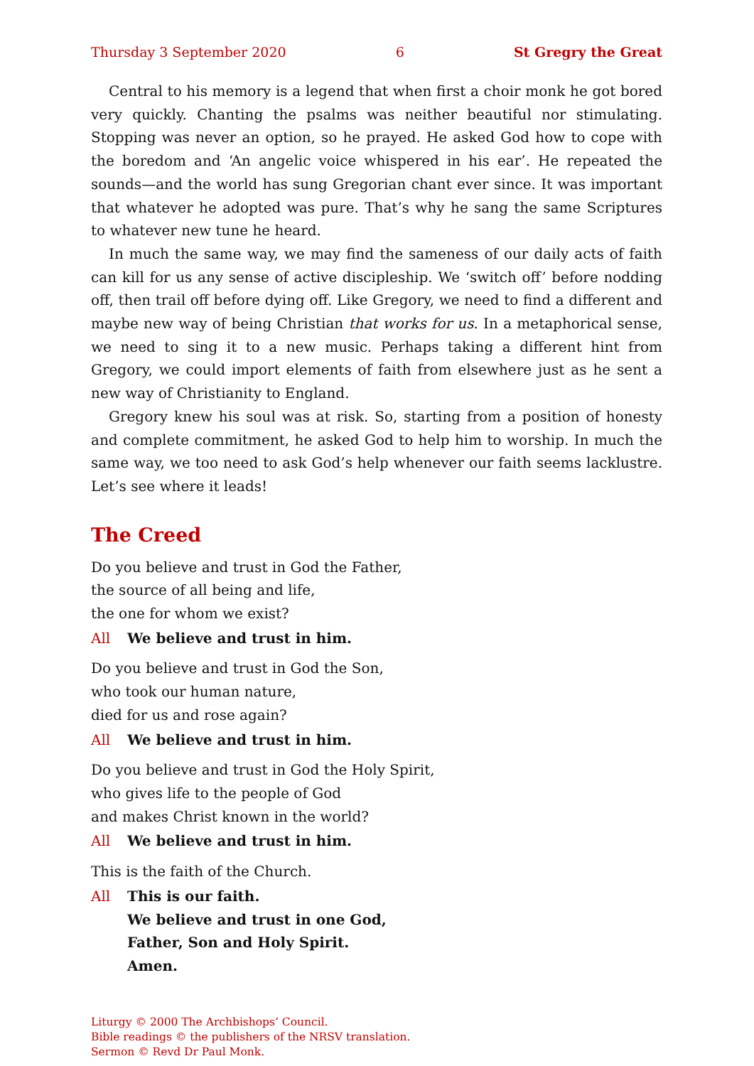Thursday 3 September 2020 6 St Gregry the Great
Central to his memory is a legend that when first a choir monk he got bored very quickly. Chanting the psalms was neither beautiful nor stimulating. Stopping was never an option, so he prayed. He asked God how to cope with the boredom and ‘An angelic voice whispered in his ear’. He repeated the sounds—and the world has sung Gregorian chant ever since. It was important that whatever he adopted was pure. That’s why he sang the same Scriptures to whatever new tune he heard.
In much the same way, we may find the sameness of our daily acts of faith can kill for us any sense of active discipleship. We ‘switch off’ before nodding off, then trail off before dying off. Like Gregory, we need to find a different and maybe new way of being Christian that works for us. In a metaphorical sense, we need to sing it to a new music. Perhaps taking a different hint from Gregory, we could import elements of faith from elsewhere just as he sent a new way of Christianity to England.
Gregory knew his soul was at risk. So, starting from a position of honesty and complete commitment, he asked God to help him to worship. In much the same way, we too need to ask God’s help whenever our faith seems lacklustre. Let’s see where it leads!
The Creed
Do you believe and trust in God the Father,
the source of all being and life,
the one for whom we exist?
All We believe and trust in him.
Do you believe and trust in God the Son,
who took our human nature,
died for us and rose again?
All We believe and trust in him.
Do you believe and trust in God the Holy Spirit,
who gives life to the people of God
and makes Christ known in the world?
All We believe and trust in him.
This is the faith of the Church.
All This is our faith.
We believe and trust in one God,
Father, Son and Holy Spirit.
Amen.
Liturgy © 2000 The Archbishops’ Council.
Bible readings © the publishers of the NRSV translation.
Sermon © Revd Dr Paul Monk.